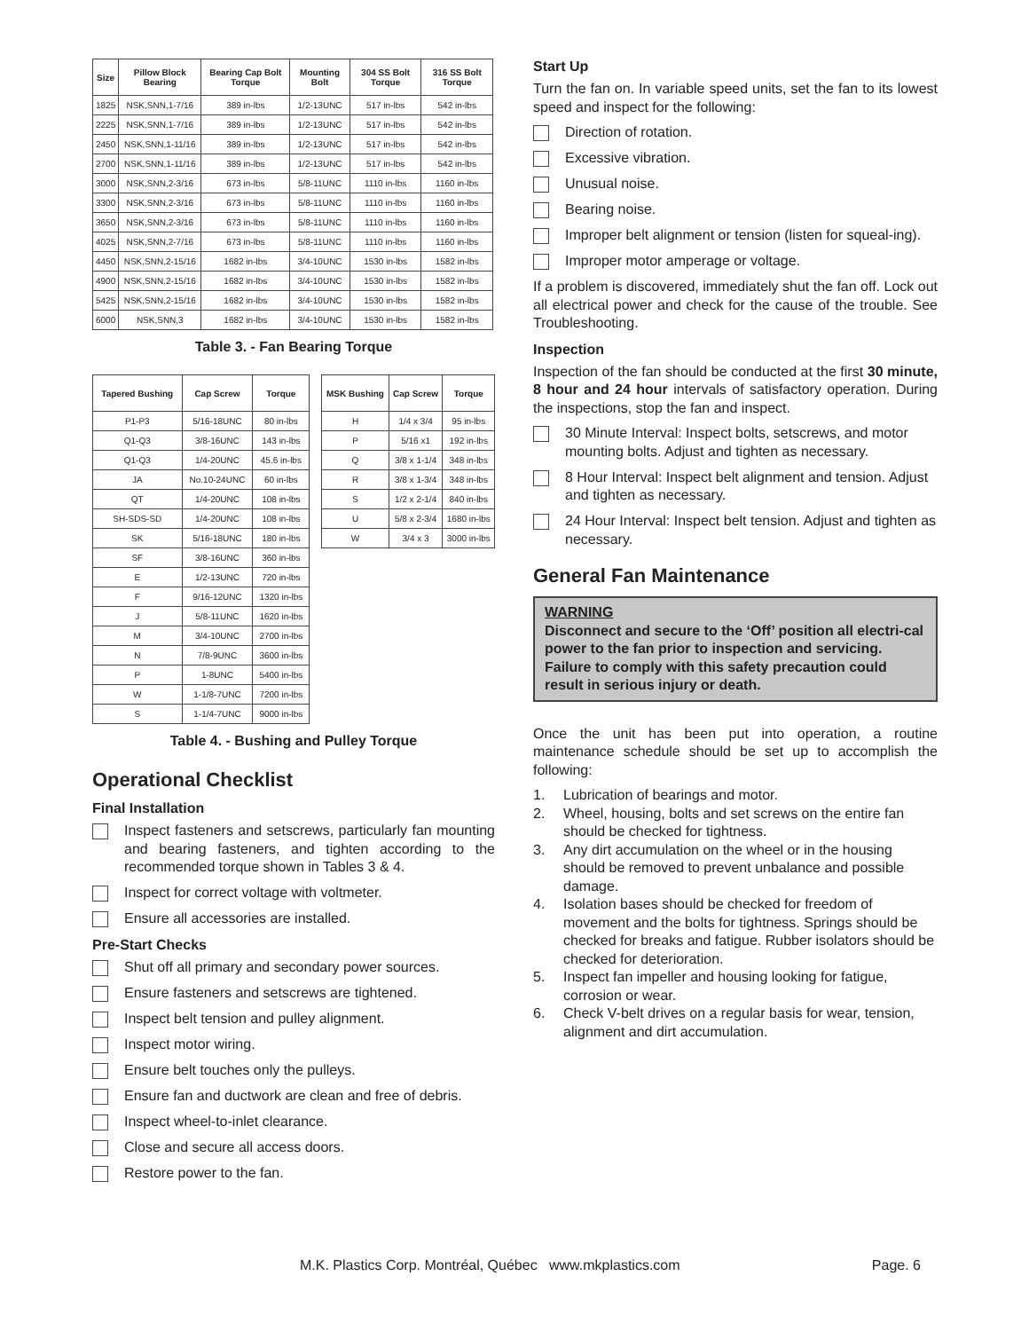| Size | Pillow Block Bearing | Bearing Cap Bolt Torque | Mounting Bolt | 304 SS Bolt Torque | 316 SS Bolt Torque |
| --- | --- | --- | --- | --- | --- |
| 1825 | NSK,SNN,1-7/16 | 389 in-lbs | 1/2-13UNC | 517 in-lbs | 542 in-lbs |
| 2225 | NSK,SNN,1-7/16 | 389 in-lbs | 1/2-13UNC | 517 in-lbs | 542 in-lbs |
| 2450 | NSK,SNN,1-11/16 | 389 in-lbs | 1/2-13UNC | 517 in-lbs | 542 in-lbs |
| 2700 | NSK,SNN,1-11/16 | 389 in-lbs | 1/2-13UNC | 517 in-lbs | 542 in-lbs |
| 3000 | NSK,SNN,2-3/16 | 673 in-lbs | 5/8-11UNC | 1110 in-lbs | 1160 in-lbs |
| 3300 | NSK,SNN,2-3/16 | 673 in-lbs | 5/8-11UNC | 1110 in-lbs | 1160 in-lbs |
| 3650 | NSK,SNN,2-3/16 | 673 in-lbs | 5/8-11UNC | 1110 in-lbs | 1160 in-lbs |
| 4025 | NSK,SNN,2-7/16 | 673 in-lbs | 5/8-11UNC | 1110 in-lbs | 1160 in-lbs |
| 4450 | NSK,SNN,2-15/16 | 1682 in-lbs | 3/4-10UNC | 1530 in-lbs | 1582 in-lbs |
| 4900 | NSK,SNN,2-15/16 | 1682 in-lbs | 3/4-10UNC | 1530 in-lbs | 1582 in-lbs |
| 5425 | NSK,SNN,2-15/16 | 1682 in-lbs | 3/4-10UNC | 1530 in-lbs | 1582 in-lbs |
| 6000 | NSK,SNN,3 | 1682 in-lbs | 3/4-10UNC | 1530 in-lbs | 1582 in-lbs |
Table 3. - Fan Bearing Torque
| Tapered Bushing | Cap Screw | Torque |
| --- | --- | --- |
| P1-P3 | 5/16-18UNC | 80 in-lbs |
| Q1-Q3 | 3/8-16UNC | 143 in-lbs |
| Q1-Q3 | 1/4-20UNC | 45.6 in-lbs |
| JA | No.10-24UNC | 60 in-lbs |
| QT | 1/4-20UNC | 108 in-lbs |
| SH-SDS-SD | 1/4-20UNC | 108 in-lbs |
| SK | 5/16-18UNC | 180 in-lbs |
| SF | 3/8-16UNC | 360 in-lbs |
| E | 1/2-13UNC | 720 in-lbs |
| F | 9/16-12UNC | 1320 in-lbs |
| J | 5/8-11UNC | 1620 in-lbs |
| M | 3/4-10UNC | 2700 in-lbs |
| N | 7/8-9UNC | 3600 in-lbs |
| P | 1-8UNC | 5400 in-lbs |
| W | 1-1/8-7UNC | 7200 in-lbs |
| S | 1-1/4-7UNC | 9000 in-lbs |
| MSK Bushing | Cap Screw | Torque |
| --- | --- | --- |
| H | 1/4 x 3/4 | 95 in-lbs |
| P | 5/16 x1 | 192 in-lbs |
| Q | 3/8 x 1-1/4 | 348 in-lbs |
| R | 3/8 x 1-3/4 | 348 in-lbs |
| S | 1/2 x 2-1/4 | 840 in-lbs |
| U | 5/8 x 2-3/4 | 1680 in-lbs |
| W | 3/4 x 3 | 3000 in-lbs |
Table 4. - Bushing and Pulley Torque
Operational Checklist
Final Installation
Inspect fasteners and setscrews, particularly fan mounting and bearing fasteners, and tighten according to the recommended torque shown in Tables 3 & 4.
Inspect for correct voltage with voltmeter.
Ensure all accessories are installed.
Pre-Start Checks
Shut off all primary and secondary power sources.
Ensure fasteners and setscrews are tightened.
Inspect belt tension and pulley alignment.
Inspect motor wiring.
Ensure belt touches only the pulleys.
Ensure fan and ductwork are clean and free of debris.
Inspect wheel-to-inlet clearance.
Close and secure all access doors.
Restore power to the fan.
Start Up
Turn the fan on. In variable speed units, set the fan to its lowest speed and inspect for the following:
Direction of rotation.
Excessive vibration.
Unusual noise.
Bearing noise.
Improper belt alignment or tension (listen for squeal-ing).
Improper motor amperage or voltage.
If a problem is discovered, immediately shut the fan off. Lock out all electrical power and check for the cause of the trouble. See Troubleshooting.
Inspection
Inspection of the fan should be conducted at the first 30 minute, 8 hour and 24 hour intervals of satisfactory operation. During the inspections, stop the fan and inspect.
30 Minute Interval: Inspect bolts, setscrews, and motor mounting bolts. Adjust and tighten as necessary.
8 Hour Interval: Inspect belt alignment and tension. Adjust and tighten as necessary.
24 Hour Interval: Inspect belt tension. Adjust and tighten as necessary.
General Fan Maintenance
WARNING
Disconnect and secure to the ‘Off’ position all electri-cal power to the fan prior to inspection and servicing. Failure to comply with this safety precaution could result in serious injury or death.
Once the unit has been put into operation, a routine maintenance schedule should be set up to accomplish the following:
1. Lubrication of bearings and motor.
2. Wheel, housing, bolts and set screws on the entire fan should be checked for tightness.
3. Any dirt accumulation on the wheel or in the housing should be removed to prevent unbalance and possible damage.
4. Isolation bases should be checked for freedom of movement and the bolts for tightness. Springs should be checked for breaks and fatigue. Rubber isolators should be checked for deterioration.
5. Inspect fan impeller and housing looking for fatigue, corrosion or wear.
6. Check V-belt drives on a regular basis for wear, tension, alignment and dirt accumulation.
M.K. Plastics Corp. Montréal, Québec www.mkplastics.com Page. 6